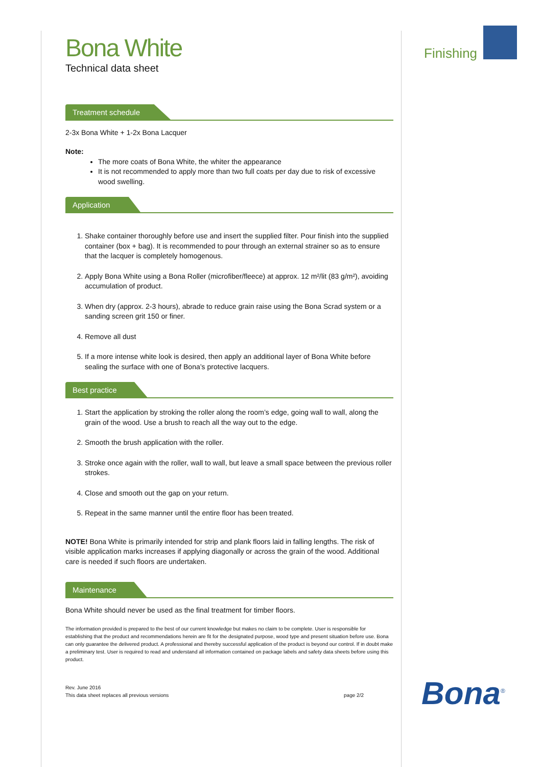Finishing
Bona White
Technical data sheet
Treatment schedule
2-3x Bona White + 1-2x Bona Lacquer
Note:
The more coats of Bona White, the whiter the appearance
It is not recommended to apply more than two full coats per day due to risk of excessive wood swelling.
Application
1. Shake container thoroughly before use and insert the supplied filter. Pour finish into the supplied container (box + bag). It is recommended to pour through an external strainer so as to ensure that the lacquer is completely homogenous.
2. Apply Bona White using a Bona Roller (microfiber/fleece) at approx. 12 m²/lit (83 g/m²), avoiding accumulation of product.
3. When dry (approx. 2-3 hours), abrade to reduce grain raise using the Bona Scrad system or a sanding screen grit 150 or finer.
4. Remove all dust
5. If a more intense white look is desired, then apply an additional layer of Bona White before sealing the surface with one of Bona’s protective lacquers.
Best practice
1. Start the application by stroking the roller along the room’s edge, going wall to wall, along the grain of the wood. Use a brush to reach all the way out to the edge.
2. Smooth the brush application with the roller.
3. Stroke once again with the roller, wall to wall, but leave a small space between the previous roller strokes.
4. Close and smooth out the gap on your return.
5. Repeat in the same manner until the entire floor has been treated.
NOTE! Bona White is primarily intended for strip and plank floors laid in falling lengths. The risk of visible application marks increases if applying diagonally or across the grain of the wood. Additional care is needed if such floors are undertaken.
Maintenance
Bona White should never be used as the final treatment for timber floors.
The information provided is prepared to the best of our current knowledge but makes no claim to be complete. User is responsible for establishing that the product and recommendations herein are fit for the designated purpose, wood type and present situation before use. Bona can only guarantee the delivered product. A professional and thereby successful application of the product is beyond our control. If in doubt make a preliminary test. User is required to read and understand all information contained on package labels and safety data sheets before using this product.
Rev. June 2016
This data sheet replaces all previous versions page 2/2
Bona<sup>®</sup>